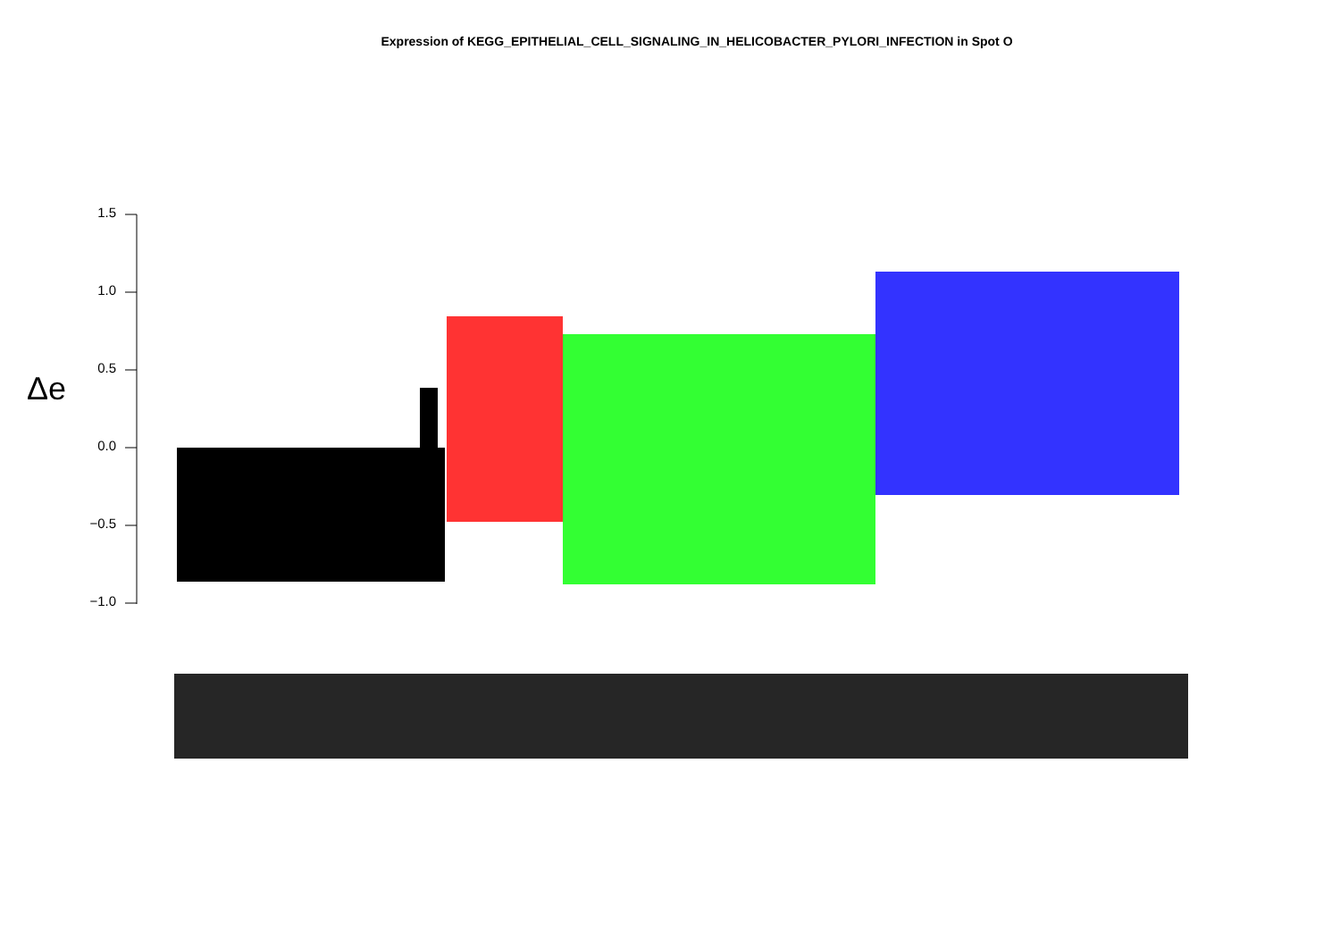Expression of KEGG_EPITHELIAL_CELL_SIGNALING_IN_HELICOBACTER_PYLORI_INFECTION in Spot O
Δe
1.5
1.0
0.5
0.0
−0.5
−1.0